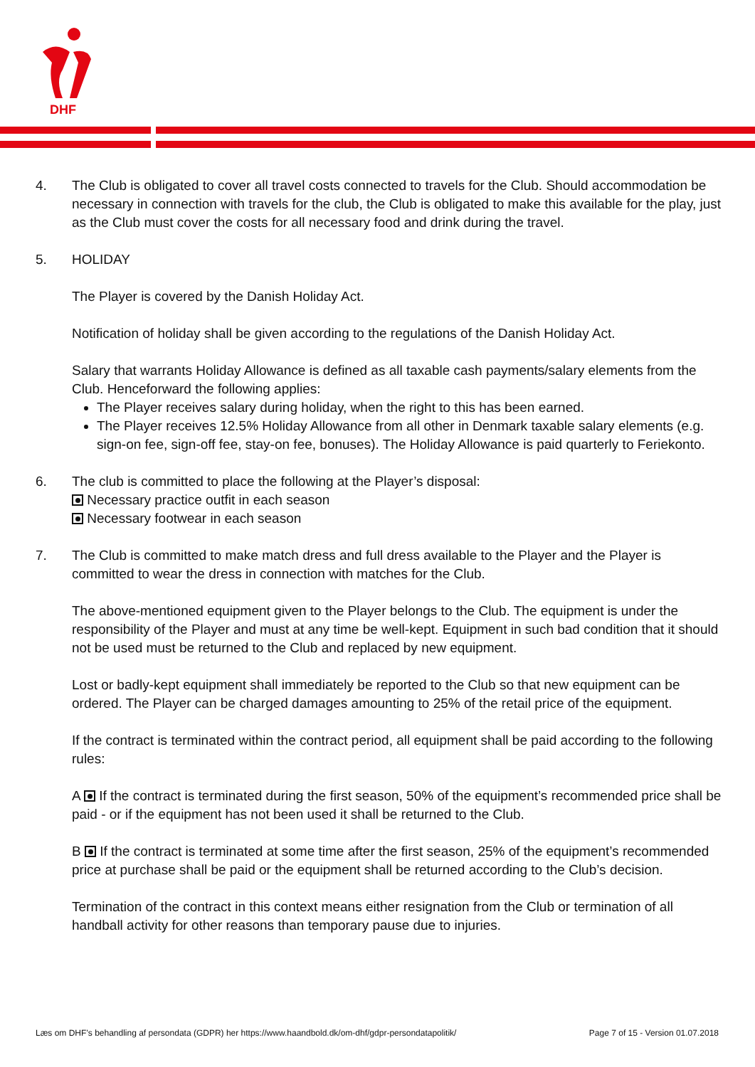DHF
4. The Club is obligated to cover all travel costs connected to travels for the Club. Should accommodation be necessary in connection with travels for the club, the Club is obligated to make this available for the play, just as the Club must cover the costs for all necessary food and drink during the travel.
5. HOLIDAY
The Player is covered by the Danish Holiday Act.
Notification of holiday shall be given according to the regulations of the Danish Holiday Act.
Salary that warrants Holiday Allowance is defined as all taxable cash payments/salary elements from the Club. Henceforward the following applies:
The Player receives salary during holiday, when the right to this has been earned.
The Player receives 12.5% Holiday Allowance from all other in Denmark taxable salary elements (e.g. sign-on fee, sign-off fee, stay-on fee, bonuses). The Holiday Allowance is paid quarterly to Feriekonto.
6. The club is committed to place the following at the Player’s disposal:
Necessary practice outfit in each season
Necessary footwear in each season
7. The Club is committed to make match dress and full dress available to the Player and the Player is committed to wear the dress in connection with matches for the Club.
The above-mentioned equipment given to the Player belongs to the Club. The equipment is under the responsibility of the Player and must at any time be well-kept. Equipment in such bad condition that it should not be used must be returned to the Club and replaced by new equipment.
Lost or badly-kept equipment shall immediately be reported to the Club so that new equipment can be ordered. The Player can be charged damages amounting to 25% of the retail price of the equipment.
If the contract is terminated within the contract period, all equipment shall be paid according to the following rules:
A If the contract is terminated during the first season, 50% of the equipment’s recommended price shall be paid - or if the equipment has not been used it shall be returned to the Club.
B If the contract is terminated at some time after the first season, 25% of the equipment’s recommended price at purchase shall be paid or the equipment shall be returned according to the Club’s decision.
Termination of the contract in this context means either resignation from the Club or termination of all handball activity for other reasons than temporary pause due to injuries.
Læs om DHF’s behandling af persondata (GDPR) her https://www.haandbold.dk/om-dhf/gdpr-persondatapolitik/ Page 7 of 15 - Version 01.07.2018